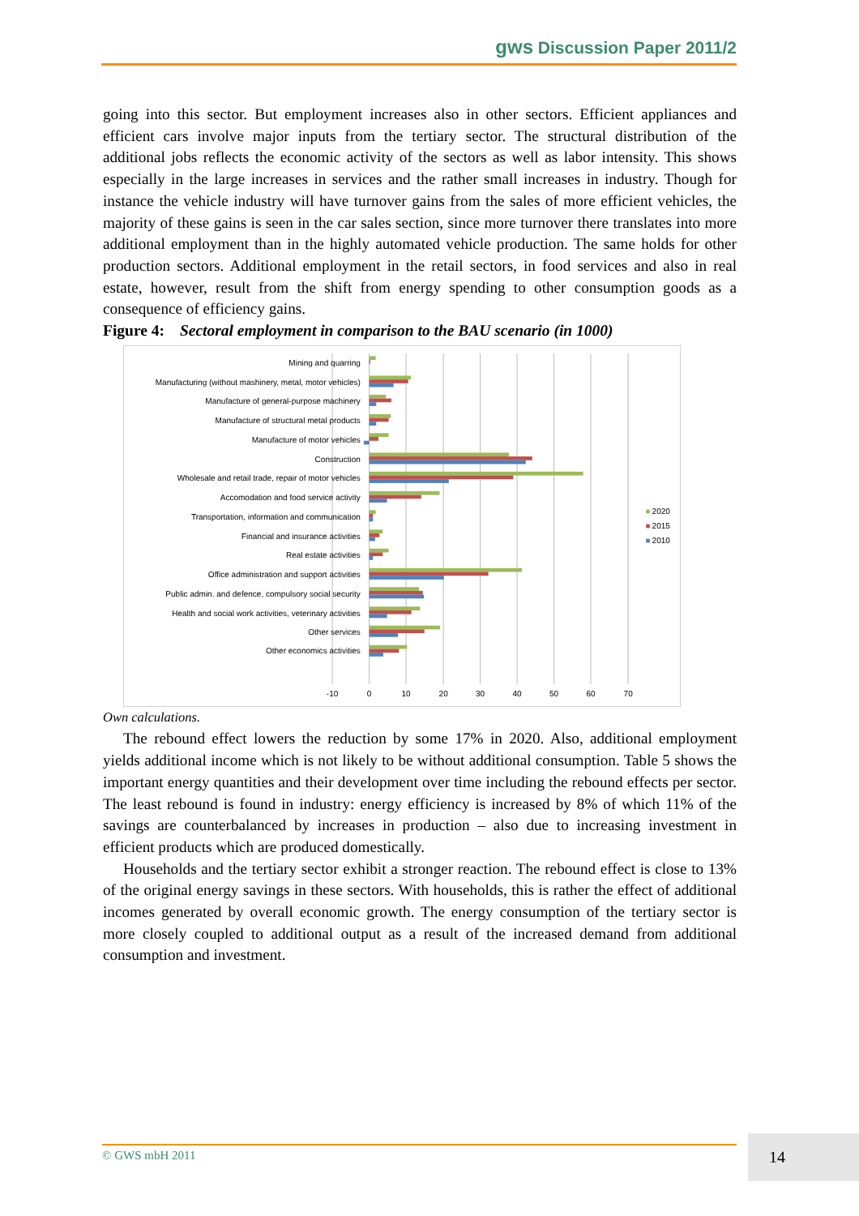gws Discussion Paper 2011/2
going into this sector. But employment increases also in other sectors. Efficient appliances and efficient cars involve major inputs from the tertiary sector. The structural distribution of the additional jobs reflects the economic activity of the sectors as well as labor intensity. This shows especially in the large increases in services and the rather small increases in industry. Though for instance the vehicle industry will have turnover gains from the sales of more efficient vehicles, the majority of these gains is seen in the car sales section, since more turnover there translates into more additional employment than in the highly automated vehicle production. The same holds for other production sectors. Additional employment in the retail sectors, in food services and also in real estate, however, result from the shift from energy spending to other consumption goods as a consequence of efficiency gains.
Figure 4: Sectoral employment in comparison to the BAU scenario (in 1000)
Mining and quarring
Manufacturing (without mashinery, metal, motor vehicles)
Manufacture of general-purpose machinery
Manufacture of structural metal products
Manufacture of motor vehicles
Construction
Wholesale and retail trade, repair of motor vehicles
Accomodation and food service activity
Transportation, information and communication
Financial and insurance activities
Real estate activities
Office administration and support activities
Public admin. and defence, compulsory social security
Health and social work activities, veterinary activities
Other services
Other economics activities
-10
0
10
20
30
40
50
60
70
2020
2015
2010
Own calculations.
The rebound effect lowers the reduction by some 17% in 2020. Also, additional employment yields additional income which is not likely to be without additional consumption. Table 5 shows the important energy quantities and their development over time including the rebound effects per sector. The least rebound is found in industry: energy efficiency is increased by 8% of which 11% of the savings are counterbalanced by increases in production – also due to increasing investment in efficient products which are produced domestically.
Households and the tertiary sector exhibit a stronger reaction. The rebound effect is close to 13% of the original energy savings in these sectors. With households, this is rather the effect of additional incomes generated by overall economic growth. The energy consumption of the tertiary sector is more closely coupled to additional output as a result of the increased demand from additional consumption and investment.
© GWS mbH 2011 14